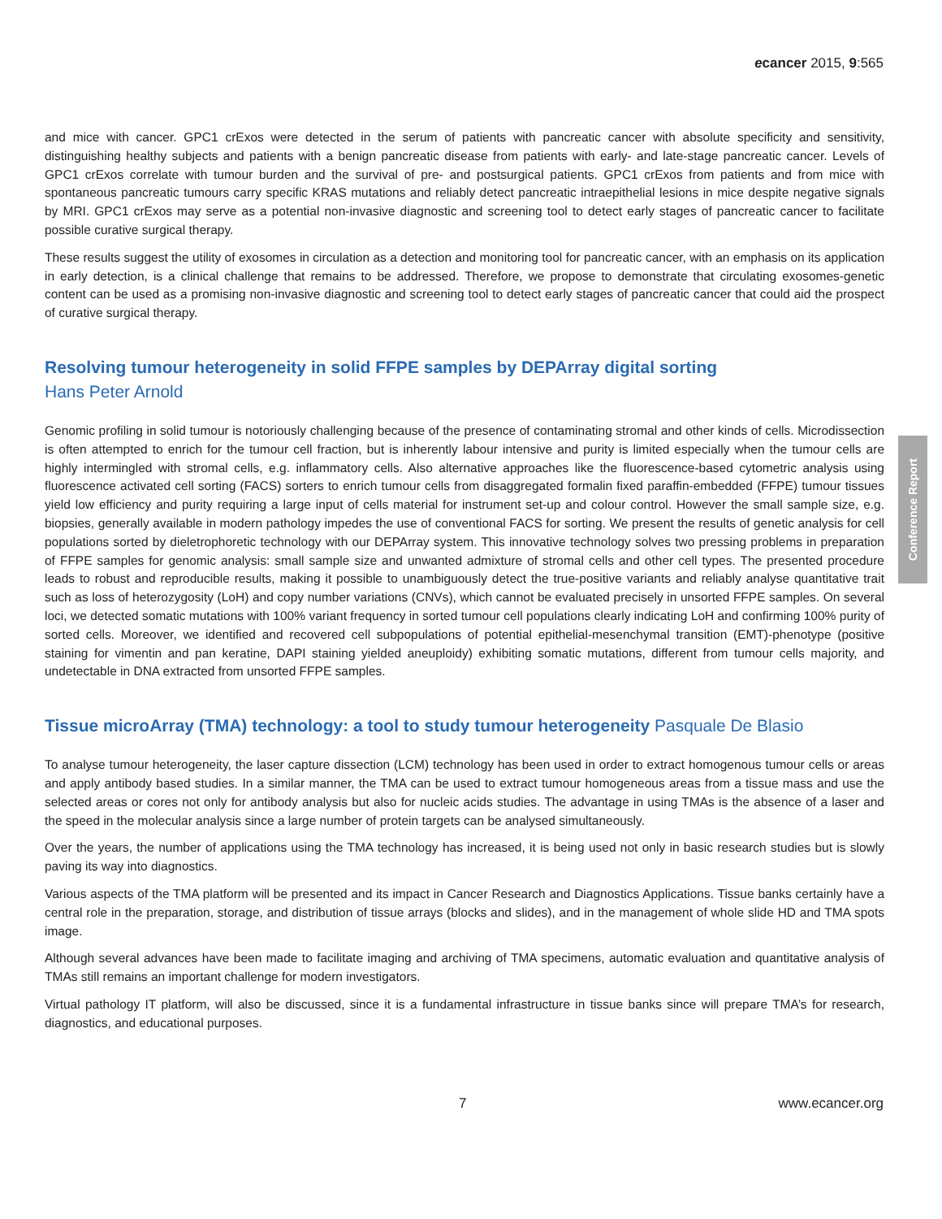ecancer 2015, 9:565
and mice with cancer. GPC1 crExos were detected in the serum of patients with pancreatic cancer with absolute specificity and sensitivity, distinguishing healthy subjects and patients with a benign pancreatic disease from patients with early- and late-stage pancreatic cancer. Levels of GPC1 crExos correlate with tumour burden and the survival of pre- and postsurgical patients. GPC1 crExos from patients and from mice with spontaneous pancreatic tumours carry specific KRAS mutations and reliably detect pancreatic intraepithelial lesions in mice despite negative signals by MRI. GPC1 crExos may serve as a potential non-invasive diagnostic and screening tool to detect early stages of pancreatic cancer to facilitate possible curative surgical therapy.
These results suggest the utility of exosomes in circulation as a detection and monitoring tool for pancreatic cancer, with an emphasis on its application in early detection, is a clinical challenge that remains to be addressed. Therefore, we propose to demonstrate that circulating exosomes-genetic content can be used as a promising non-invasive diagnostic and screening tool to detect early stages of pancreatic cancer that could aid the prospect of curative surgical therapy.
Resolving tumour heterogeneity in solid FFPE samples by DEPArray digital sorting
Hans Peter Arnold
Genomic profiling in solid tumour is notoriously challenging because of the presence of contaminating stromal and other kinds of cells. Microdissection is often attempted to enrich for the tumour cell fraction, but is inherently labour intensive and purity is limited especially when the tumour cells are highly intermingled with stromal cells, e.g. inflammatory cells. Also alternative approaches like the fluorescence-based cytometric analysis using fluorescence activated cell sorting (FACS) sorters to enrich tumour cells from disaggregated formalin fixed paraffin-embedded (FFPE) tumour tissues yield low efficiency and purity requiring a large input of cells material for instrument set-up and colour control. However the small sample size, e.g. biopsies, generally available in modern pathology impedes the use of conventional FACS for sorting. We present the results of genetic analysis for cell populations sorted by dieletrophoretic technology with our DEPArray system. This innovative technology solves two pressing problems in preparation of FFPE samples for genomic analysis: small sample size and unwanted admixture of stromal cells and other cell types. The presented procedure leads to robust and reproducible results, making it possible to unambiguously detect the true-positive variants and reliably analyse quantitative trait such as loss of heterozygosity (LoH) and copy number variations (CNVs), which cannot be evaluated precisely in unsorted FFPE samples. On several loci, we detected somatic mutations with 100% variant frequency in sorted tumour cell populations clearly indicating LoH and confirming 100% purity of sorted cells. Moreover, we identified and recovered cell subpopulations of potential epithelial-mesenchymal transition (EMT)-phenotype (positive staining for vimentin and pan keratine, DAPI staining yielded aneuploidy) exhibiting somatic mutations, different from tumour cells majority, and undetectable in DNA extracted from unsorted FFPE samples.
Tissue microArray (TMA) technology: a tool to study tumour heterogeneity Pasquale De Blasio
To analyse tumour heterogeneity, the laser capture dissection (LCM) technology has been used in order to extract homogenous tumour cells or areas and apply antibody based studies. In a similar manner, the TMA can be used to extract tumour homogeneous areas from a tissue mass and use the selected areas or cores not only for antibody analysis but also for nucleic acids studies. The advantage in using TMAs is the absence of a laser and the speed in the molecular analysis since a large number of protein targets can be analysed simultaneously.
Over the years, the number of applications using the TMA technology has increased, it is being used not only in basic research studies but is slowly paving its way into diagnostics.
Various aspects of the TMA platform will be presented and its impact in Cancer Research and Diagnostics Applications. Tissue banks certainly have a central role in the preparation, storage, and distribution of tissue arrays (blocks and slides), and in the management of whole slide HD and TMA spots image.
Although several advances have been made to facilitate imaging and archiving of TMA specimens, automatic evaluation and quantitative analysis of TMAs still remains an important challenge for modern investigators.
Virtual pathology IT platform, will also be discussed, since it is a fundamental infrastructure in tissue banks since will prepare TMA’s for research, diagnostics, and educational purposes.
Conference Report
7 www.ecancer.org